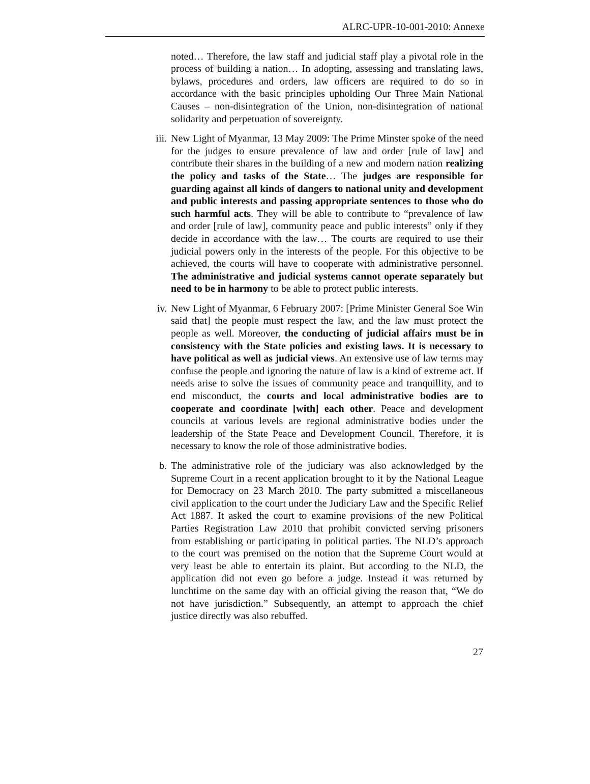ALRC-UPR-10-001-2010: Annexe
noted… Therefore, the law staff and judicial staff play a pivotal role in the process of building a nation… In adopting, assessing and translating laws, bylaws, procedures and orders, law officers are required to do so in accordance with the basic principles upholding Our Three Main National Causes – non-disintegration of the Union, non-disintegration of national solidarity and perpetuation of sovereignty.
iii. New Light of Myanmar, 13 May 2009: The Prime Minster spoke of the need for the judges to ensure prevalence of law and order [rule of law] and contribute their shares in the building of a new and modern nation realizing the policy and tasks of the State… The judges are responsible for guarding against all kinds of dangers to national unity and development and public interests and passing appropriate sentences to those who do such harmful acts. They will be able to contribute to “prevalence of law and order [rule of law], community peace and public interests” only if they decide in accordance with the law… The courts are required to use their judicial powers only in the interests of the people. For this objective to be achieved, the courts will have to cooperate with administrative personnel. The administrative and judicial systems cannot operate separately but need to be in harmony to be able to protect public interests.
iv. New Light of Myanmar, 6 February 2007: [Prime Minister General Soe Win said that] the people must respect the law, and the law must protect the people as well. Moreover, the conducting of judicial affairs must be in consistency with the State policies and existing laws. It is necessary to have political as well as judicial views. An extensive use of law terms may confuse the people and ignoring the nature of law is a kind of extreme act. If needs arise to solve the issues of community peace and tranquillity, and to end misconduct, the courts and local administrative bodies are to cooperate and coordinate [with] each other. Peace and development councils at various levels are regional administrative bodies under the leadership of the State Peace and Development Council. Therefore, it is necessary to know the role of those administrative bodies.
b. The administrative role of the judiciary was also acknowledged by the Supreme Court in a recent application brought to it by the National League for Democracy on 23 March 2010. The party submitted a miscellaneous civil application to the court under the Judiciary Law and the Specific Relief Act 1887. It asked the court to examine provisions of the new Political Parties Registration Law 2010 that prohibit convicted serving prisoners from establishing or participating in political parties. The NLD’s approach to the court was premised on the notion that the Supreme Court would at very least be able to entertain its plaint. But according to the NLD, the application did not even go before a judge. Instead it was returned by lunchtime on the same day with an official giving the reason that, “We do not have jurisdiction.” Subsequently, an attempt to approach the chief justice directly was also rebuffed.
27